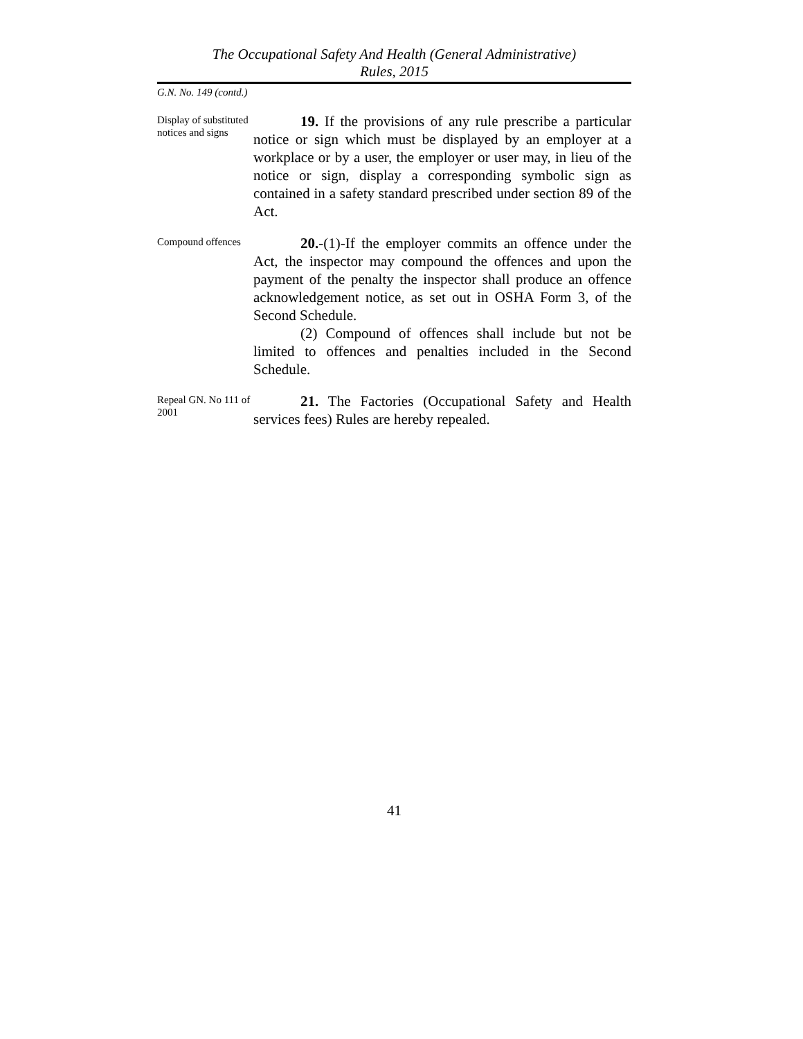The Occupational Safety And Health (General Administrative)
Rules, 2015
G.N. No. 149 (contd.)
Display of substituted notices and signs
19. If the provisions of any rule prescribe a particular notice or sign which must be displayed by an employer at a workplace or by a user, the employer or user may, in lieu of the notice or sign, display a corresponding symbolic sign as contained in a safety standard prescribed under section 89 of the Act.
Compound offences
20.-(1)-If the employer commits an offence under the Act, the inspector may compound the offences and upon the payment of the penalty the inspector shall produce an offence acknowledgement notice, as set out in OSHA Form 3, of the Second Schedule.
(2) Compound of offences shall include but not be limited to offences and penalties included in the Second Schedule.
Repeal GN. No 111 of 2001
21. The Factories (Occupational Safety and Health services fees) Rules are hereby repealed.
41